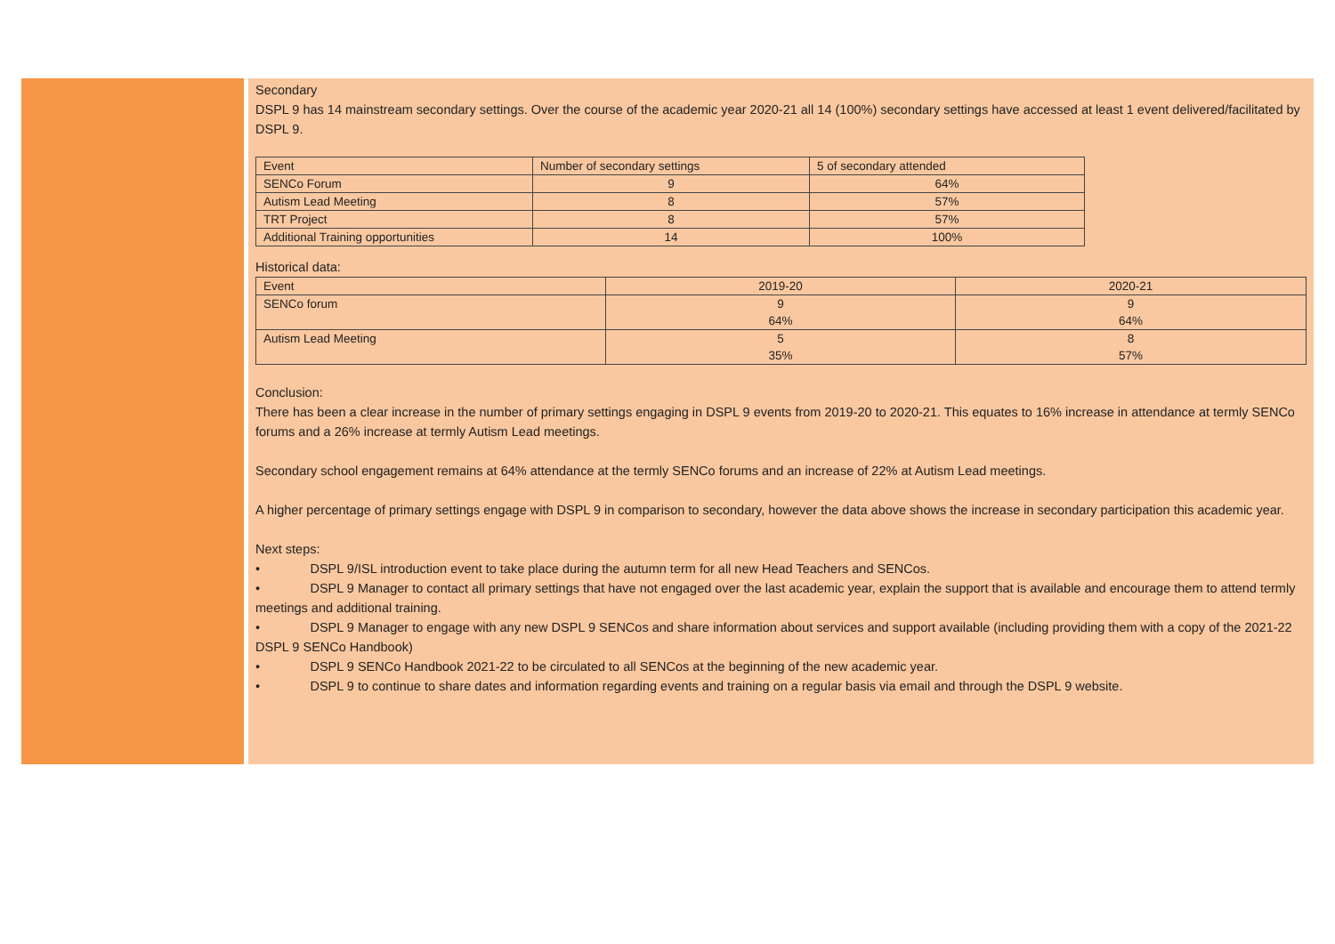Secondary
DSPL 9 has 14 mainstream secondary settings. Over the course of the academic year 2020-21 all 14 (100%) secondary settings have accessed at least 1 event delivered/facilitated by DSPL 9.
| Event | Number of secondary settings | 5 of secondary attended |
| SENCo Forum | 9 | 64% |
| Autism Lead Meeting | 8 | 57% |
| TRT Project | 8 | 57% |
| Additional Training opportunities | 14 | 100% |
Historical data:
| Event | 2019-20 | 2020-21 |
| SENCo forum | 9 64% | 9 64% |
| Autism Lead Meeting | 5 35% | 8 57% |
Conclusion:
There has been a clear increase in the number of primary settings engaging in DSPL 9 events from 2019-20 to 2020-21. This equates to 16% increase in attendance at termly SENCo forums and a 26% increase at termly Autism Lead meetings.
Secondary school engagement remains at 64% attendance at the termly SENCo forums and an increase of 22% at Autism Lead meetings.
A higher percentage of primary settings engage with DSPL 9 in comparison to secondary, however the data above shows the increase in secondary participation this academic year.
Next steps:
• DSPL 9/ISL introduction event to take place during the autumn term for all new Head Teachers and SENCos.
• DSPL 9 Manager to contact all primary settings that have not engaged over the last academic year, explain the support that is available and encourage them to attend termly meetings and additional training.
• DSPL 9 Manager to engage with any new DSPL 9 SENCos and share information about services and support available (including providing them with a copy of the 2021-22 DSPL 9 SENCo Handbook)
• DSPL 9 SENCo Handbook 2021-22 to be circulated to all SENCos at the beginning of the new academic year.
• DSPL 9 to continue to share dates and information regarding events and training on a regular basis via email and through the DSPL 9 website.